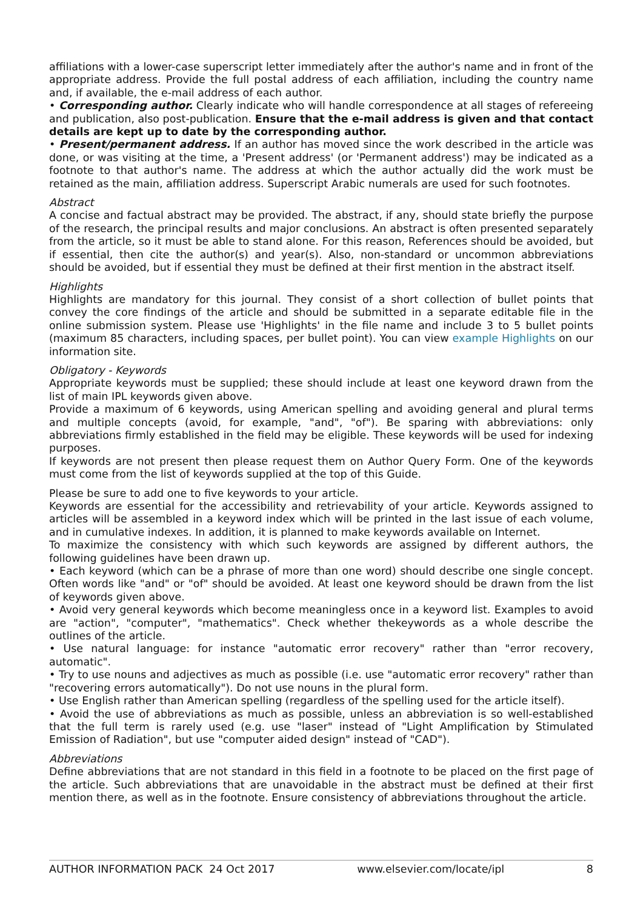affiliations with a lower-case superscript letter immediately after the author's name and in front of the appropriate address. Provide the full postal address of each affiliation, including the country name and, if available, the e-mail address of each author.
• Corresponding author. Clearly indicate who will handle correspondence at all stages of refereeing and publication, also post-publication. Ensure that the e-mail address is given and that contact details are kept up to date by the corresponding author.
• Present/permanent address. If an author has moved since the work described in the article was done, or was visiting at the time, a 'Present address' (or 'Permanent address') may be indicated as a footnote to that author's name. The address at which the author actually did the work must be retained as the main, affiliation address. Superscript Arabic numerals are used for such footnotes.
Abstract
A concise and factual abstract may be provided. The abstract, if any, should state briefly the purpose of the research, the principal results and major conclusions. An abstract is often presented separately from the article, so it must be able to stand alone. For this reason, References should be avoided, but if essential, then cite the author(s) and year(s). Also, non-standard or uncommon abbreviations should be avoided, but if essential they must be defined at their first mention in the abstract itself.
Highlights
Highlights are mandatory for this journal. They consist of a short collection of bullet points that convey the core findings of the article and should be submitted in a separate editable file in the online submission system. Please use 'Highlights' in the file name and include 3 to 5 bullet points (maximum 85 characters, including spaces, per bullet point). You can view example Highlights on our information site.
Obligatory - Keywords
Appropriate keywords must be supplied; these should include at least one keyword drawn from the list of main IPL keywords given above.
Provide a maximum of 6 keywords, using American spelling and avoiding general and plural terms and multiple concepts (avoid, for example, "and", "of"). Be sparing with abbreviations: only abbreviations firmly established in the field may be eligible. These keywords will be used for indexing purposes.
If keywords are not present then please request them on Author Query Form. One of the keywords must come from the list of keywords supplied at the top of this Guide.
Please be sure to add one to five keywords to your article.
Keywords are essential for the accessibility and retrievability of your article. Keywords assigned to articles will be assembled in a keyword index which will be printed in the last issue of each volume, and in cumulative indexes. In addition, it is planned to make keywords available on Internet.
To maximize the consistency with which such keywords are assigned by different authors, the following guidelines have been drawn up.
• Each keyword (which can be a phrase of more than one word) should describe one single concept. Often words like "and" or "of" should be avoided. At least one keyword should be drawn from the list of keywords given above.
• Avoid very general keywords which become meaningless once in a keyword list. Examples to avoid are "action", "computer", "mathematics". Check whether thekeywords as a whole describe the outlines of the article.
• Use natural language: for instance "automatic error recovery" rather than "error recovery, automatic".
• Try to use nouns and adjectives as much as possible (i.e. use "automatic error recovery" rather than "recovering errors automatically"). Do not use nouns in the plural form.
• Use English rather than American spelling (regardless of the spelling used for the article itself).
• Avoid the use of abbreviations as much as possible, unless an abbreviation is so well-established that the full term is rarely used (e.g. use "laser" instead of "Light Amplification by Stimulated Emission of Radiation", but use "computer aided design" instead of "CAD").
Abbreviations
Define abbreviations that are not standard in this field in a footnote to be placed on the first page of the article. Such abbreviations that are unavoidable in the abstract must be defined at their first mention there, as well as in the footnote. Ensure consistency of abbreviations throughout the article.
AUTHOR INFORMATION PACK 24 Oct 2017 www.elsevier.com/locate/ipl 8